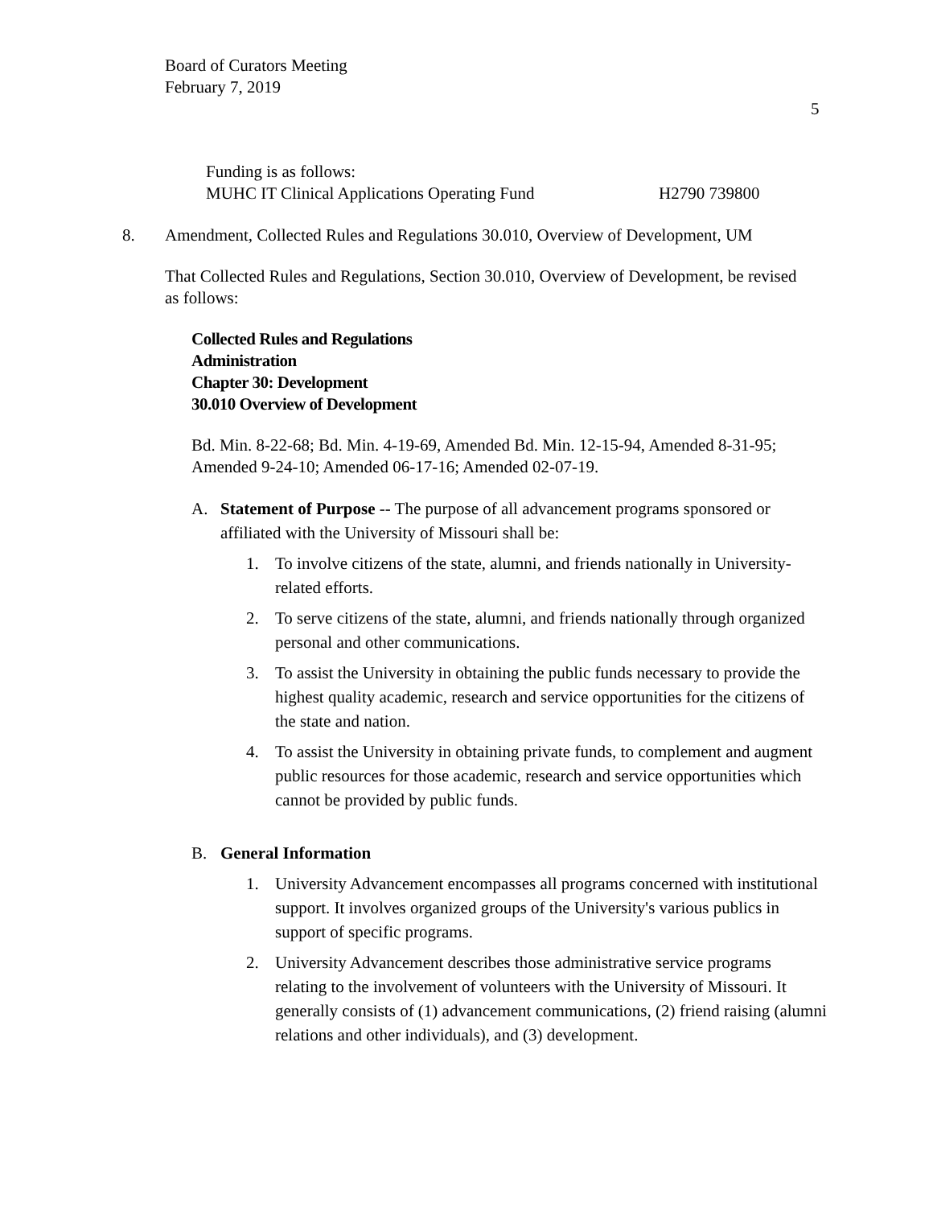Board of Curators Meeting
February 7, 2019
5
Funding is as follows:
MUHC IT Clinical Applications Operating Fund H2790 739800
8. Amendment, Collected Rules and Regulations 30.010, Overview of Development, UM
That Collected Rules and Regulations, Section 30.010, Overview of Development, be revised as follows:
Collected Rules and Regulations
Administration
Chapter 30: Development
30.010 Overview of Development
Bd. Min. 8-22-68; Bd. Min. 4-19-69, Amended Bd. Min. 12-15-94, Amended 8-31-95; Amended 9-24-10; Amended 06-17-16; Amended 02-07-19.
A. Statement of Purpose -- The purpose of all advancement programs sponsored or affiliated with the University of Missouri shall be:
1. To involve citizens of the state, alumni, and friends nationally in University-related efforts.
2. To serve citizens of the state, alumni, and friends nationally through organized personal and other communications.
3. To assist the University in obtaining the public funds necessary to provide the highest quality academic, research and service opportunities for the citizens of the state and nation.
4. To assist the University in obtaining private funds, to complement and augment public resources for those academic, research and service opportunities which cannot be provided by public funds.
B. General Information
1. University Advancement encompasses all programs concerned with institutional support. It involves organized groups of the University's various publics in support of specific programs.
2. University Advancement describes those administrative service programs relating to the involvement of volunteers with the University of Missouri. It generally consists of (1) advancement communications, (2) friend raising (alumni relations and other individuals), and (3) development.